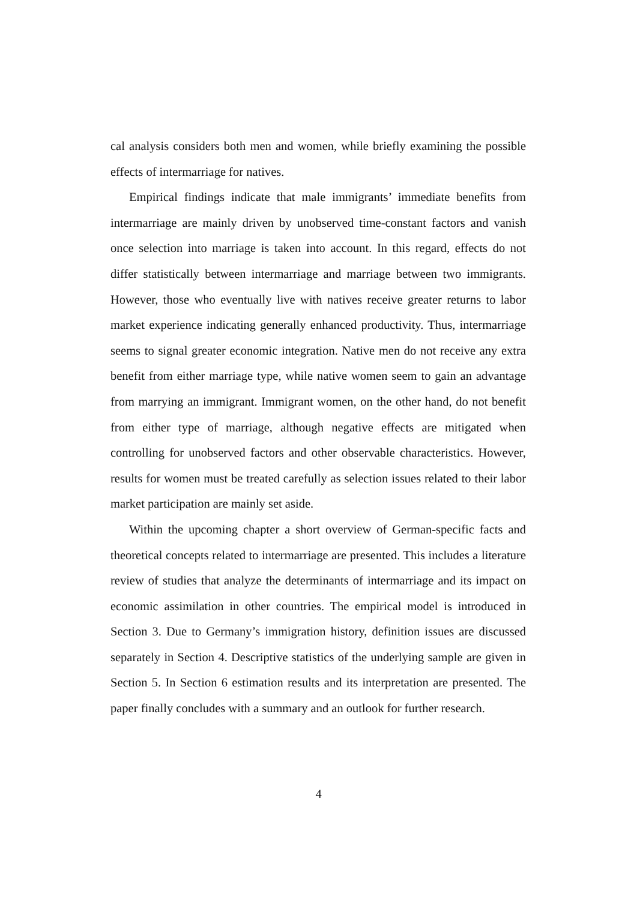cal analysis considers both men and women, while briefly examining the possible effects of intermarriage for natives.
Empirical findings indicate that male immigrants’ immediate benefits from intermarriage are mainly driven by unobserved time-constant factors and vanish once selection into marriage is taken into account. In this regard, effects do not differ statistically between intermarriage and marriage between two immigrants. However, those who eventually live with natives receive greater returns to labor market experience indicating generally enhanced productivity. Thus, intermarriage seems to signal greater economic integration. Native men do not receive any extra benefit from either marriage type, while native women seem to gain an advantage from marrying an immigrant. Immigrant women, on the other hand, do not benefit from either type of marriage, although negative effects are mitigated when controlling for unobserved factors and other observable characteristics. However, results for women must be treated carefully as selection issues related to their labor market participation are mainly set aside.
Within the upcoming chapter a short overview of German-specific facts and theoretical concepts related to intermarriage are presented. This includes a literature review of studies that analyze the determinants of intermarriage and its impact on economic assimilation in other countries. The empirical model is introduced in Section 3. Due to Germany’s immigration history, definition issues are discussed separately in Section 4. Descriptive statistics of the underlying sample are given in Section 5. In Section 6 estimation results and its interpretation are presented. The paper finally concludes with a summary and an outlook for further research.
4